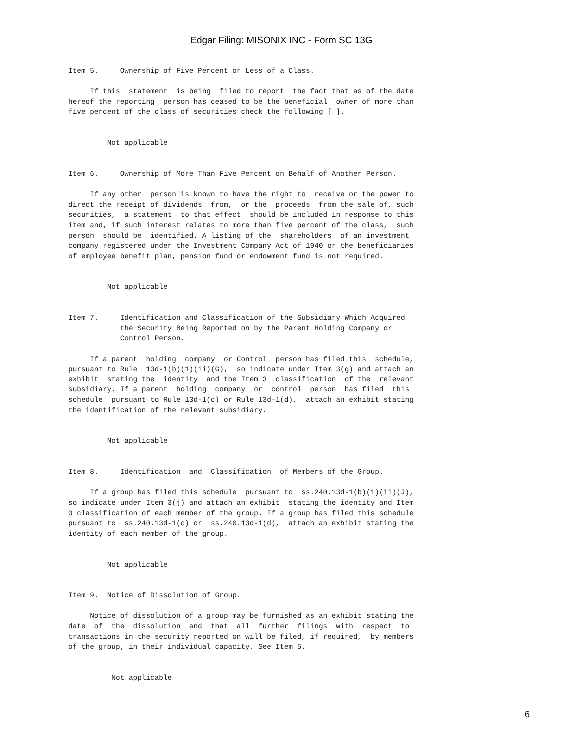Edgar Filing: MISONIX INC - Form SC 13G
Item 5.     Ownership of Five Percent or Less of a Class.

     If this  statement  is being  filed to report  the fact that as of the date
hereof the reporting  person has ceased to be the beneficial  owner of more than
five percent of the class of securities check the following [ ].


         Not applicable


Item 6.     Ownership of More Than Five Percent on Behalf of Another Person.

     If any other  person is known to have the right to  receive or the power to
direct the receipt of dividends  from,  or the  proceeds  from the sale of, such
securities,  a statement  to that effect  should be included in response to this
item and, if such interest relates to more than five percent of the class,  such
person  should be  identified. A listing of the  shareholders  of an investment
company registered under the Investment Company Act of 1940 or the beneficiaries
of employee benefit plan, pension fund or endowment fund is not required.


         Not applicable


Item 7.     Identification and Classification of the Subsidiary Which Acquired
            the Security Being Reported on by the Parent Holding Company or
            Control Person.

     If a parent  holding  company  or Control  person has filed this  schedule,
pursuant to Rule  13d-1(b)(1)(ii)(G),  so indicate under Item 3(g) and attach an
exhibit  stating the  identity  and the Item 3  classification  of the  relevant
subsidiary. If a parent  holding  company  or  control  person  has filed  this
schedule  pursuant to Rule 13d-1(c) or Rule 13d-1(d),  attach an exhibit stating
the identification of the relevant subsidiary.


         Not applicable


Item 8.     Identification  and  Classification  of Members of the Group.

     If a group has filed this schedule  pursuant to  ss.240.13d-1(b)(1)(ii)(J),
so indicate under Item 3(j) and attach an exhibit  stating the identity and Item
3 classification of each member of the group. If a group has filed this schedule
pursuant to  ss.240.13d-1(c) or  ss.240.13d-1(d),  attach an exhibit stating the
identity of each member of the group.


         Not applicable


Item 9.  Notice of Dissolution of Group.

     Notice of dissolution of a group may be furnished as an exhibit stating the
date  of  the  dissolution  and  that  all  further  filings  with  respect  to
transactions in the security reported on will be filed, if required,  by members
of the group, in their individual capacity. See Item 5.


          Not applicable
6